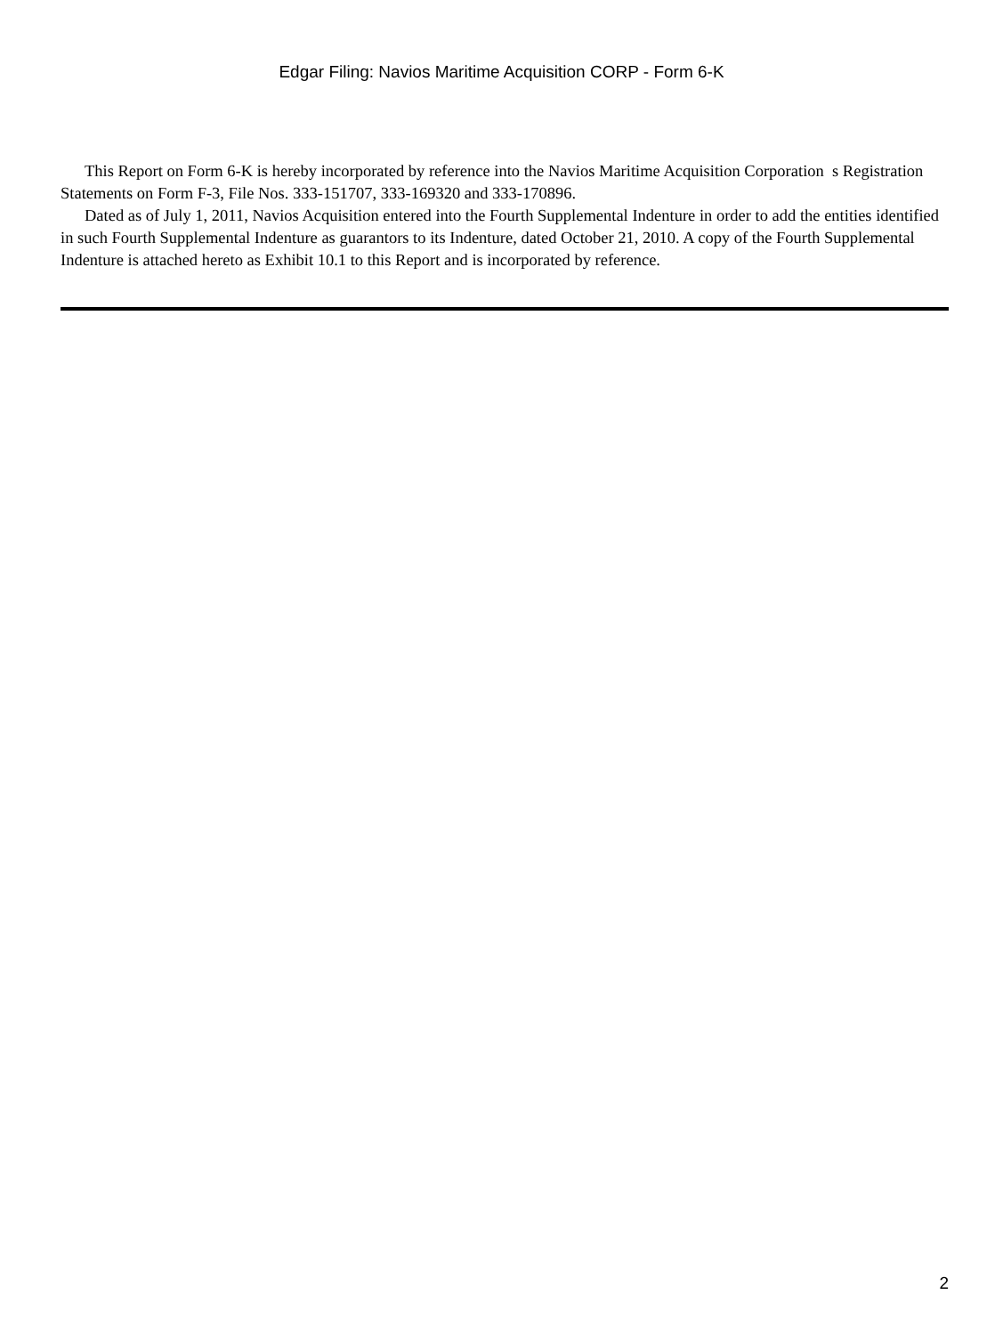Edgar Filing: Navios Maritime Acquisition CORP - Form 6-K
This Report on Form 6-K is hereby incorporated by reference into the Navios Maritime Acquisition Corporation s Registration Statements on Form F-3, File Nos. 333-151707, 333-169320 and 333-170896.
Dated as of July 1, 2011, Navios Acquisition entered into the Fourth Supplemental Indenture in order to add the entities identified in such Fourth Supplemental Indenture as guarantors to its Indenture, dated October 21, 2010. A copy of the Fourth Supplemental Indenture is attached hereto as Exhibit 10.1 to this Report and is incorporated by reference.
2